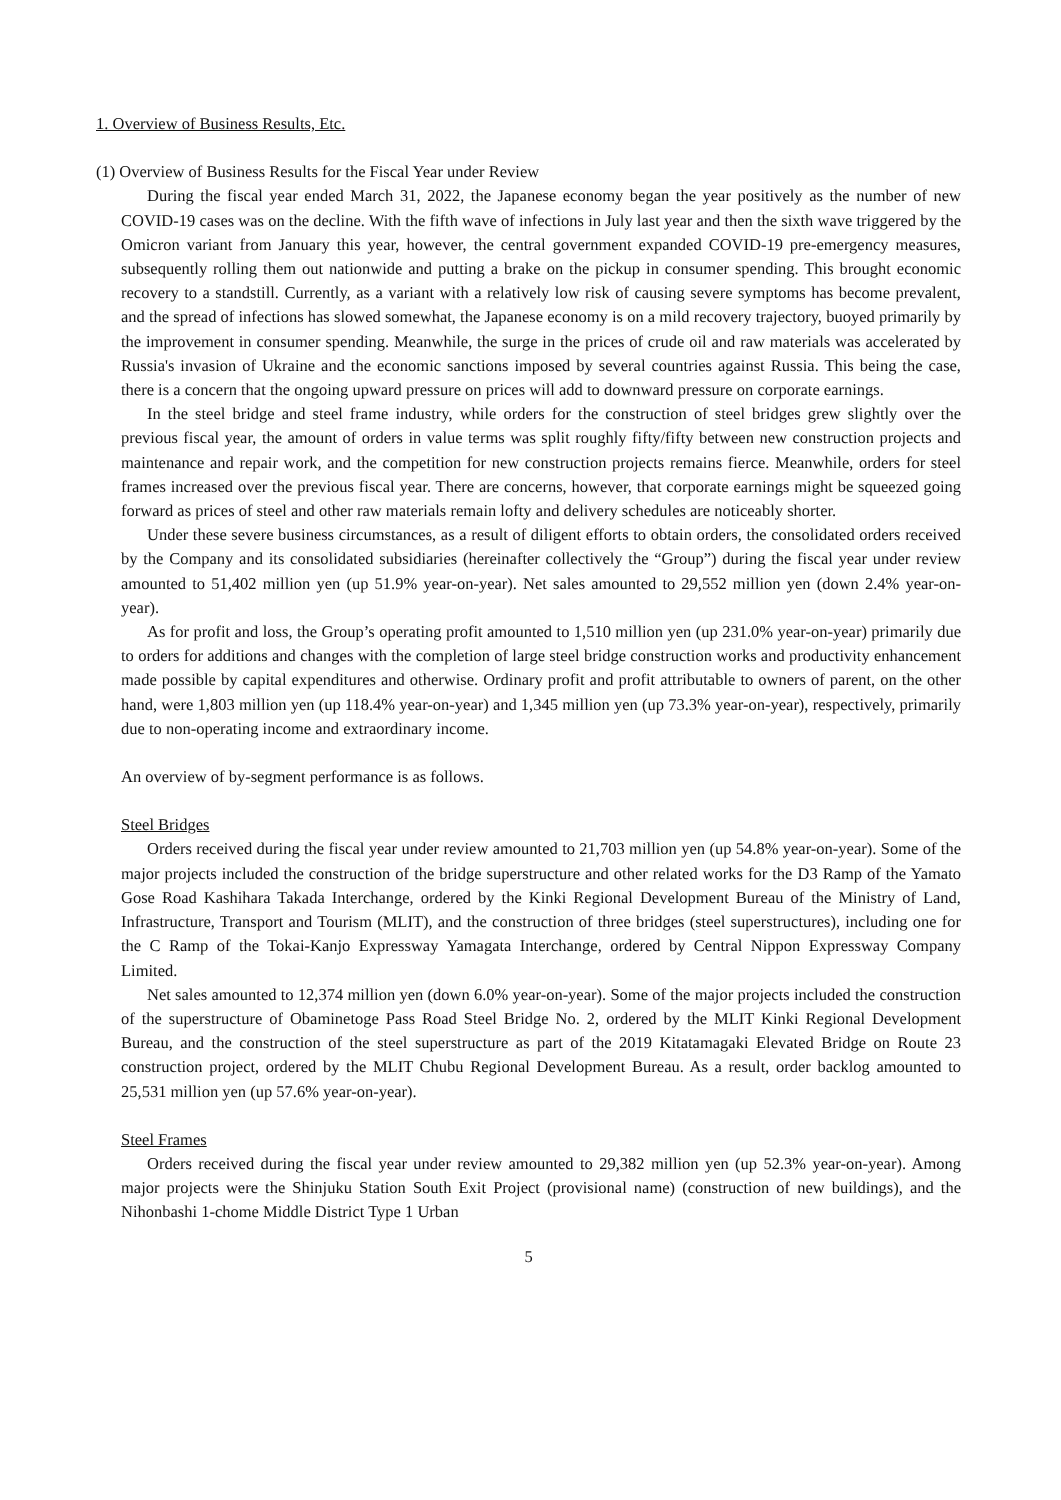1. Overview of Business Results, Etc.
(1) Overview of Business Results for the Fiscal Year under Review
During the fiscal year ended March 31, 2022, the Japanese economy began the year positively as the number of new COVID-19 cases was on the decline. With the fifth wave of infections in July last year and then the sixth wave triggered by the Omicron variant from January this year, however, the central government expanded COVID-19 pre-emergency measures, subsequently rolling them out nationwide and putting a brake on the pickup in consumer spending. This brought economic recovery to a standstill. Currently, as a variant with a relatively low risk of causing severe symptoms has become prevalent, and the spread of infections has slowed somewhat, the Japanese economy is on a mild recovery trajectory, buoyed primarily by the improvement in consumer spending. Meanwhile, the surge in the prices of crude oil and raw materials was accelerated by Russia's invasion of Ukraine and the economic sanctions imposed by several countries against Russia. This being the case, there is a concern that the ongoing upward pressure on prices will add to downward pressure on corporate earnings.
In the steel bridge and steel frame industry, while orders for the construction of steel bridges grew slightly over the previous fiscal year, the amount of orders in value terms was split roughly fifty/fifty between new construction projects and maintenance and repair work, and the competition for new construction projects remains fierce. Meanwhile, orders for steel frames increased over the previous fiscal year. There are concerns, however, that corporate earnings might be squeezed going forward as prices of steel and other raw materials remain lofty and delivery schedules are noticeably shorter.
Under these severe business circumstances, as a result of diligent efforts to obtain orders, the consolidated orders received by the Company and its consolidated subsidiaries (hereinafter collectively the “Group”) during the fiscal year under review amounted to 51,402 million yen (up 51.9% year-on-year). Net sales amounted to 29,552 million yen (down 2.4% year-on-year).
As for profit and loss, the Group’s operating profit amounted to 1,510 million yen (up 231.0% year-on-year) primarily due to orders for additions and changes with the completion of large steel bridge construction works and productivity enhancement made possible by capital expenditures and otherwise. Ordinary profit and profit attributable to owners of parent, on the other hand, were 1,803 million yen (up 118.4% year-on-year) and 1,345 million yen (up 73.3% year-on-year), respectively, primarily due to non-operating income and extraordinary income.
An overview of by-segment performance is as follows.
Steel Bridges
Orders received during the fiscal year under review amounted to 21,703 million yen (up 54.8% year-on-year). Some of the major projects included the construction of the bridge superstructure and other related works for the D3 Ramp of the Yamato Gose Road Kashihara Takada Interchange, ordered by the Kinki Regional Development Bureau of the Ministry of Land, Infrastructure, Transport and Tourism (MLIT), and the construction of three bridges (steel superstructures), including one for the C Ramp of the Tokai-Kanjo Expressway Yamagata Interchange, ordered by Central Nippon Expressway Company Limited.
Net sales amounted to 12,374 million yen (down 6.0% year-on-year). Some of the major projects included the construction of the superstructure of Obaminetoge Pass Road Steel Bridge No. 2, ordered by the MLIT Kinki Regional Development Bureau, and the construction of the steel superstructure as part of the 2019 Kitatamagaki Elevated Bridge on Route 23 construction project, ordered by the MLIT Chubu Regional Development Bureau. As a result, order backlog amounted to 25,531 million yen (up 57.6% year-on-year).
Steel Frames
Orders received during the fiscal year under review amounted to 29,382 million yen (up 52.3% year-on-year). Among major projects were the Shinjuku Station South Exit Project (provisional name) (construction of new buildings), and the Nihonbashi 1-chome Middle District Type 1 Urban
5